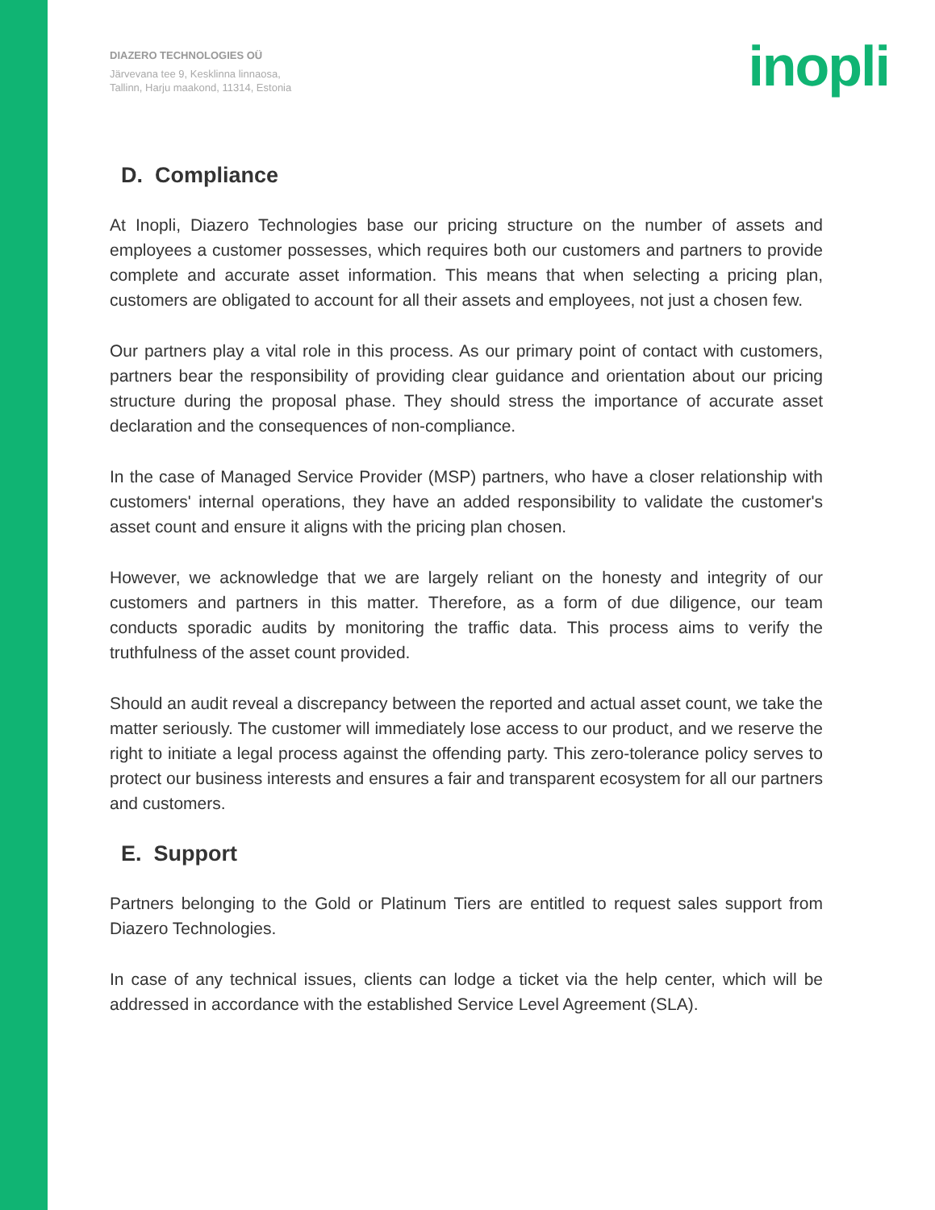DIAZERO TECHNOLOGIES OÜ
Järvevana tee 9, Kesklinna linnaosa,
Tallinn, Harju maakond, 11314, Estonia
inopli
D. Compliance
At Inopli, Diazero Technologies base our pricing structure on the number of assets and employees a customer possesses, which requires both our customers and partners to provide complete and accurate asset information. This means that when selecting a pricing plan, customers are obligated to account for all their assets and employees, not just a chosen few.
Our partners play a vital role in this process. As our primary point of contact with customers, partners bear the responsibility of providing clear guidance and orientation about our pricing structure during the proposal phase. They should stress the importance of accurate asset declaration and the consequences of non-compliance.
In the case of Managed Service Provider (MSP) partners, who have a closer relationship with customers' internal operations, they have an added responsibility to validate the customer's asset count and ensure it aligns with the pricing plan chosen.
However, we acknowledge that we are largely reliant on the honesty and integrity of our customers and partners in this matter. Therefore, as a form of due diligence, our team conducts sporadic audits by monitoring the traffic data. This process aims to verify the truthfulness of the asset count provided.
Should an audit reveal a discrepancy between the reported and actual asset count, we take the matter seriously. The customer will immediately lose access to our product, and we reserve the right to initiate a legal process against the offending party. This zero-tolerance policy serves to protect our business interests and ensures a fair and transparent ecosystem for all our partners and customers.
E. Support
Partners belonging to the Gold or Platinum Tiers are entitled to request sales support from Diazero Technologies.
In case of any technical issues, clients can lodge a ticket via the help center, which will be addressed in accordance with the established Service Level Agreement (SLA).